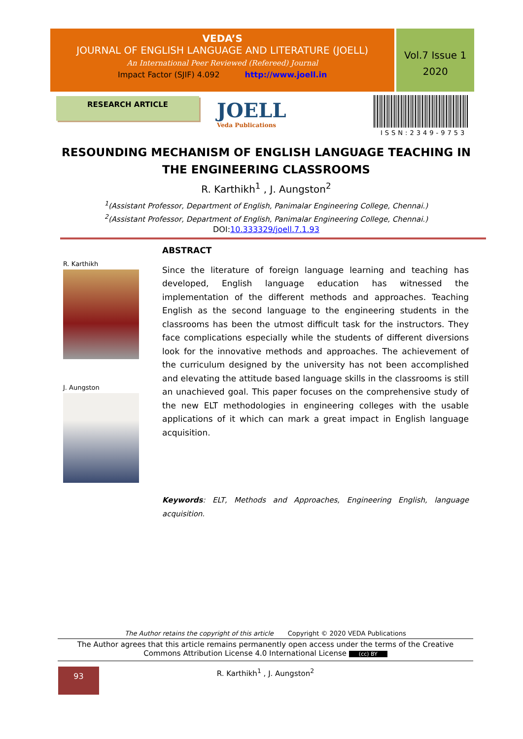VEDA’S
JOURNAL OF ENGLISH LANGUAGE AND LITERATURE (JOELL)
An International Peer Reviewed (Refereed) Journal
Impact Factor (SJIF) 4.092 http://www.joell.in
Vol.7 Issue 1
2020
RESEARCH ARTICLE JOELL
Veda Publications
ISSN:2349-9753
RESOUNDING MECHANISM OF ENGLISH LANGUAGE TEACHING IN THE ENGINEERING CLASSROOMS
R. Karthikh<sup>1</sup> , J. Aungston<sup>2</sup>
<sup>1</sup> (Assistant Professor, Department of English, Panimalar Engineering College, Chennai.)
<sup>2</sup> (Assistant Professor, Department of English, Panimalar Engineering College, Chennai.)
DOI:10.333329/joell.7.1.93
R. Karthikh
J. Aungston
ABSTRACT
Since the literature of foreign language learning and teaching has developed, English language education has witnessed the implementation of the different methods and approaches. Teaching English as the second language to the engineering students in the classrooms has been the utmost difficult task for the instructors. They face complications especially while the students of different diversions look for the innovative methods and approaches. The achievement of the curriculum designed by the university has not been accomplished and elevating the attitude based language skills in the classrooms is still an unachieved goal. This paper focuses on the comprehensive study of the new ELT methodologies in engineering colleges with the usable applications of it which can mark a great impact in English language acquisition.
Keywords: ELT, Methods and Approaches, Engineering English, language acquisition.
The Author retains the copyright of this article Copyright © 2020 VEDA Publications
The Author agrees that this article remains permanently open access under the terms of the Creative Commons Attribution License 4.0 International License (cc) BY
R. Karthikh<sup>1</sup> , J. Aungston<sup>2</sup>
93